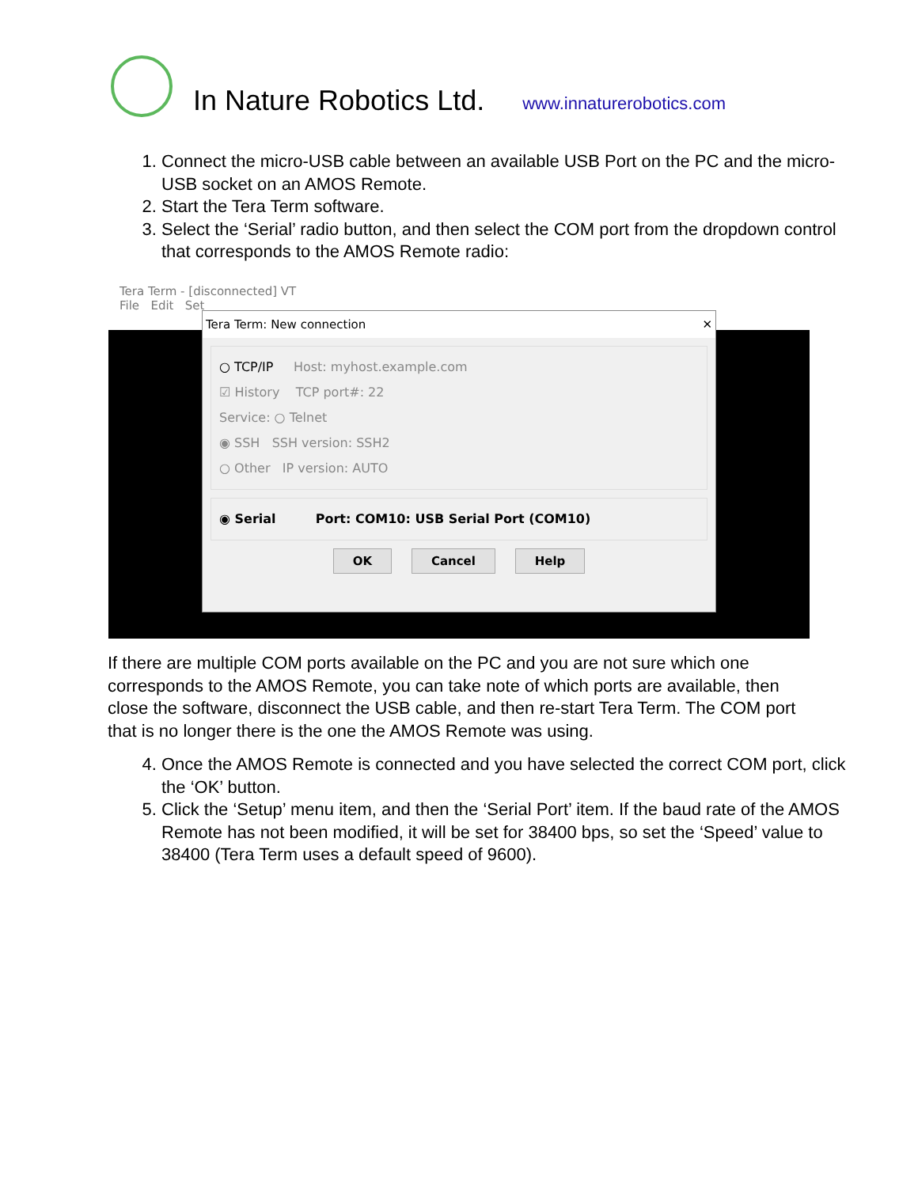In Nature Robotics Ltd.
www.innaturerobotics.com
1. Connect the micro-USB cable between an available USB Port on the PC and the micro-USB socket on an AMOS Remote.
2. Start the Tera Term software.
3. Select the ‘Serial’ radio button, and then select the COM port from the dropdown control that corresponds to the AMOS Remote radio:
Tera Term - [disconnected] VT
File Edit Set
Tera Term: New connection ✕
○ TCP/IP Host: myhost.example.com
☑ History TCP port#: 22
Service: ○ Telnet
◉ SSH SSH version: SSH2
○ Other IP version: AUTO
◉ Serial Port: COM10: USB Serial Port (COM10)
OK Cancel Help
If there are multiple COM ports available on the PC and you are not sure which one corresponds to the AMOS Remote, you can take note of which ports are available, then close the software, disconnect the USB cable, and then re-start Tera Term. The COM port that is no longer there is the one the AMOS Remote was using.
4. Once the AMOS Remote is connected and you have selected the correct COM port, click the ‘OK’ button.
5. Click the ‘Setup’ menu item, and then the ‘Serial Port’ item. If the baud rate of the AMOS Remote has not been modified, it will be set for 38400 bps, so set the ‘Speed’ value to 38400 (Tera Term uses a default speed of 9600).